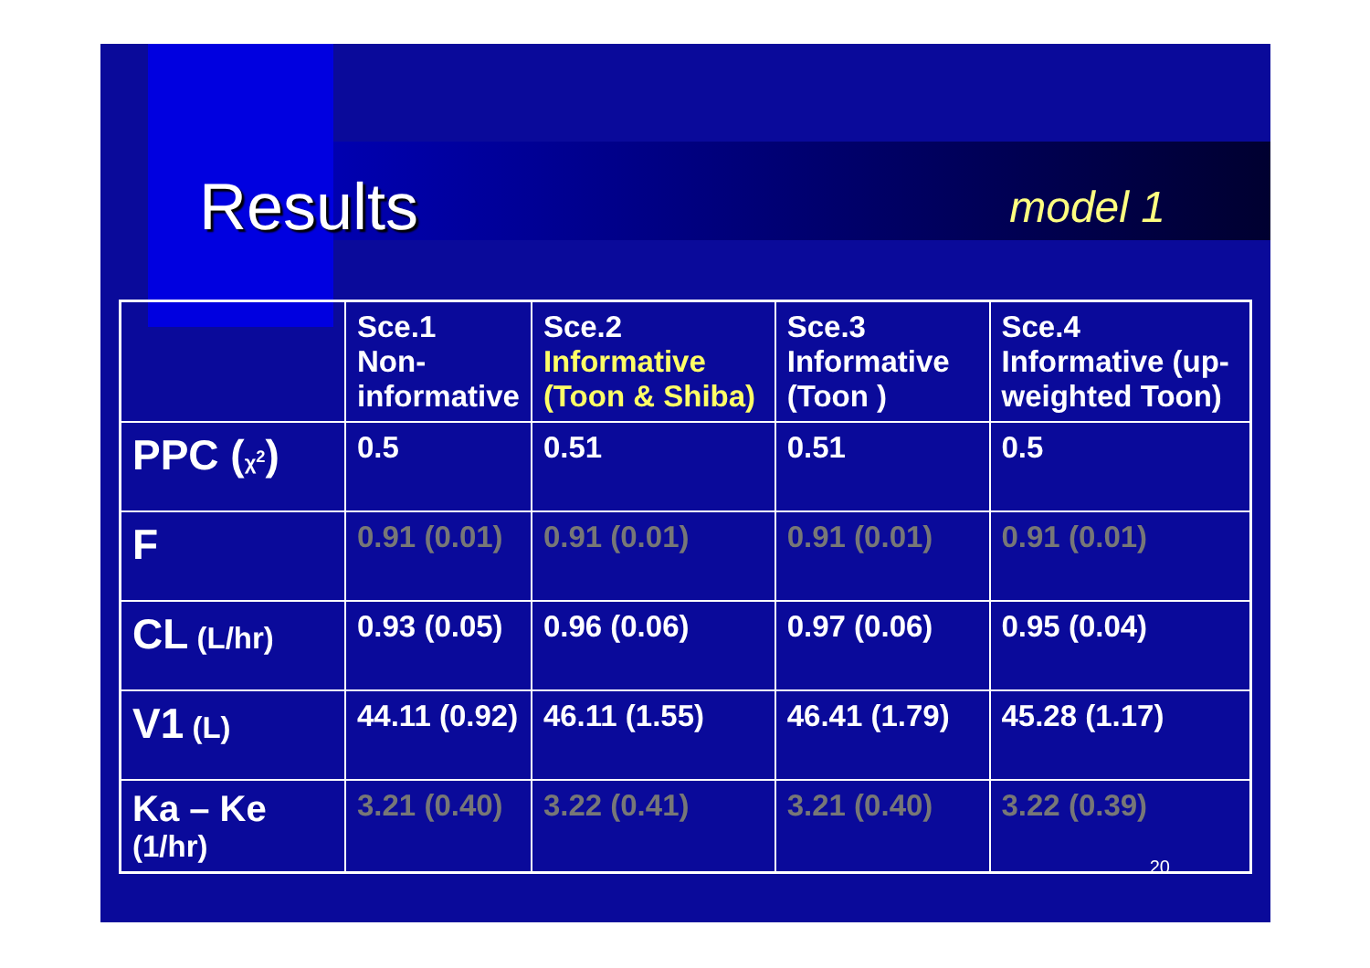Results
model 1
| | Sce.1 Non- informative | Sce.2 Informative (Toon & Shiba) | Sce.3 Informative (Toon ) | Sce.4 Informative (up-weighted Toon) |
| --- | --- | --- | --- | --- |
| PPC ( χ<sup>2</sup> ) | 0.5 | 0.51 | 0.51 | 0.5 |
| F | 0.91 (0.01) | 0.91 (0.01) | 0.91 (0.01) | 0.91 (0.01) |
| CL (L/hr) | 0.93 (0.05) | 0.96 (0.06) | 0.97 (0.06) | 0.95 (0.04) |
| V1 (L) | 44.11 (0.92) | 46.11 (1.55) | 46.41 (1.79) | 45.28 (1.17) |
| Ka – Ke (1/hr) | 3.21 (0.40) | 3.22 (0.41) | 3.21 (0.40) | 3.22 (0.39) |
20